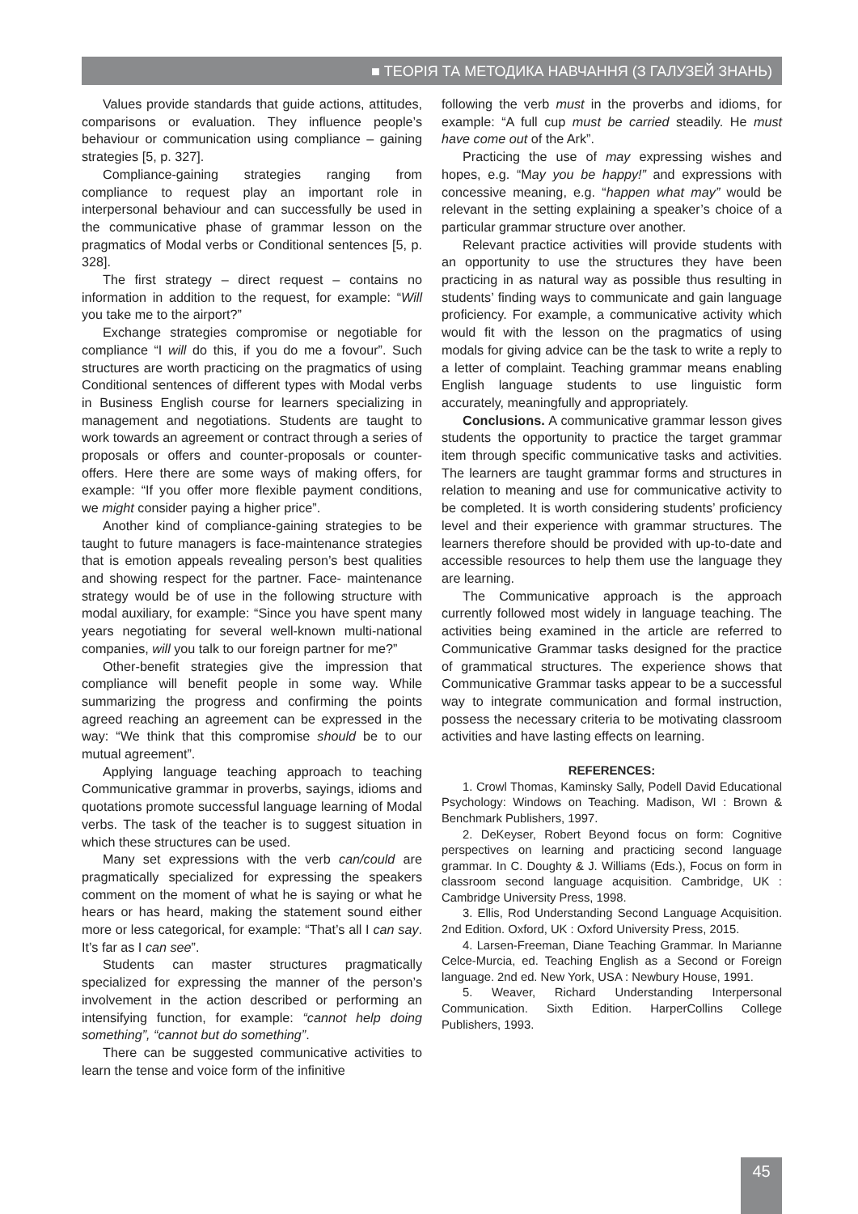■ ТЕОРІЯ ТА МЕТОДИКА НАВЧАННЯ (З ГАЛУЗЕЙ ЗНАНЬ)
Values provide standards that guide actions, attitudes, comparisons or evaluation. They influence people’s behaviour or communication using compliance – gaining strategies [5, p. 327].
Compliance-gaining strategies ranging from compliance to request play an important role in interpersonal behaviour and can successfully be used in the communicative phase of grammar lesson on the pragmatics of Modal verbs or Conditional sentences [5, p. 328].
The first strategy – direct request – contains no information in addition to the request, for example: “Will you take me to the airport?”
Exchange strategies compromise or negotiable for compliance “I will do this, if you do me a fovour”. Such structures are worth practicing on the pragmatics of using Conditional sentences of different types with Modal verbs in Business English course for learners specializing in management and negotiations. Students are taught to work towards an agreement or contract through a series of proposals or offers and counter-proposals or counter-offers. Here there are some ways of making offers, for example: “If you offer more flexible payment conditions, we might consider paying a higher price”.
Another kind of compliance-gaining strategies to be taught to future managers is face-maintenance strategies that is emotion appeals revealing person’s best qualities and showing respect for the partner. Face- maintenance strategy would be of use in the following structure with modal auxiliary, for example: “Since you have spent many years negotiating for several well-known multi-national companies, will you talk to our foreign partner for me?”
Other-benefit strategies give the impression that compliance will benefit people in some way. While summarizing the progress and confirming the points agreed reaching an agreement can be expressed in the way: “We think that this compromise should be to our mutual agreement”.
Applying language teaching approach to teaching Communicative grammar in proverbs, sayings, idioms and quotations promote successful language learning of Modal verbs. The task of the teacher is to suggest situation in which these structures can be used.
Many set expressions with the verb can/could are pragmatically specialized for expressing the speakers comment on the moment of what he is saying or what he hears or has heard, making the statement sound either more or less categorical, for example: “That’s all I can say. It’s far as I can see”.
Students can master structures pragmatically specialized for expressing the manner of the person’s involvement in the action described or performing an intensifying function, for example: “cannot help doing something”, “cannot but do something”.
There can be suggested communicative activities to learn the tense and voice form of the infinitive
following the verb must in the proverbs and idioms, for example: “A full cup must be carried steadily. He must have come out of the Ark”.
Practicing the use of may expressing wishes and hopes, e.g. “May you be happy!” and expressions with concessive meaning, e.g. “happen what may” would be relevant in the setting explaining a speaker’s choice of a particular grammar structure over another.
Relevant practice activities will provide students with an opportunity to use the structures they have been practicing in as natural way as possible thus resulting in students’ finding ways to communicate and gain language proficiency. For example, a communicative activity which would fit with the lesson on the pragmatics of using modals for giving advice can be the task to write a reply to a letter of complaint. Teaching grammar means enabling English language students to use linguistic form accurately, meaningfully and appropriately.
Conclusions. A communicative grammar lesson gives students the opportunity to practice the target grammar item through specific communicative tasks and activities. The learners are taught grammar forms and structures in relation to meaning and use for communicative activity to be completed. It is worth considering students’ proficiency level and their experience with grammar structures. The learners therefore should be provided with up-to-date and accessible resources to help them use the language they are learning.
The Communicative approach is the approach currently followed most widely in language teaching. The activities being examined in the article are referred to Communicative Grammar tasks designed for the practice of grammatical structures. The experience shows that Communicative Grammar tasks appear to be a successful way to integrate communication and formal instruction, possess the necessary criteria to be motivating classroom activities and have lasting effects on learning.
REFERENCES:
1. Crowl Thomas, Kaminsky Sally, Podell David Educational Psychology: Windows on Teaching. Madison, WI : Brown & Benchmark Publishers, 1997.
2. DeKeyser, Robert Beyond focus on form: Cognitive perspectives on learning and practicing second language grammar. In C. Doughty & J. Williams (Eds.), Focus on form in classroom second language acquisition. Cambridge, UK : Cambridge University Press, 1998.
3. Ellis, Rod Understanding Second Language Acquisition. 2nd Edition. Oxford, UK : Oxford University Press, 2015.
4. Larsen-Freeman, Diane Teaching Grammar. In Marianne Celce-Murcia, ed. Teaching English as a Second or Foreign language. 2nd ed. New York, USA : Newbury House, 1991.
5. Weaver, Richard Understanding Interpersonal Communication. Sixth Edition. HarperCollins College Publishers, 1993.
45